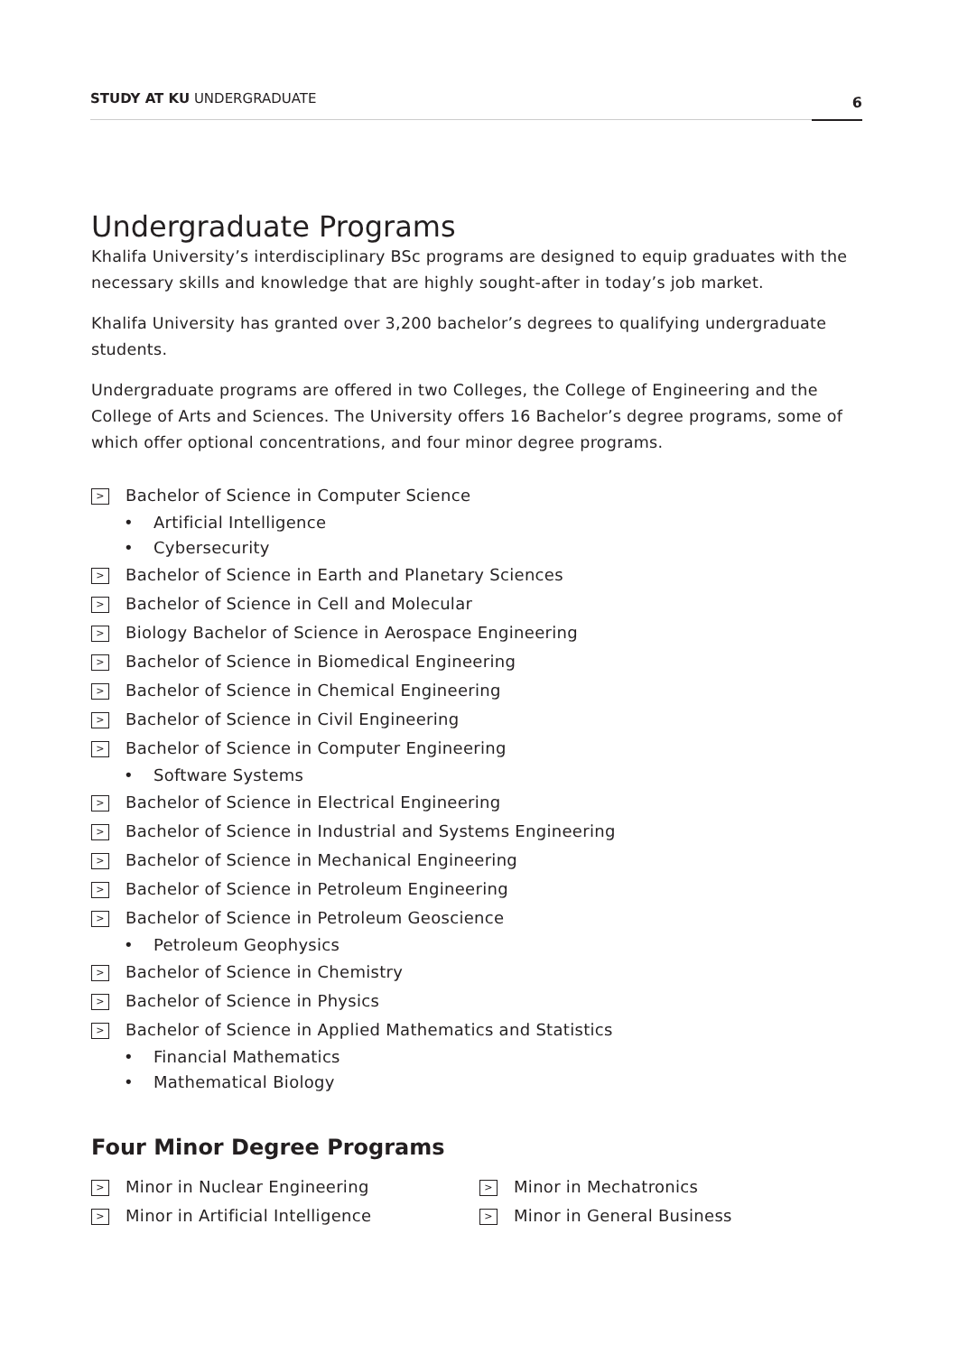STUDY AT KU UNDERGRADUATE 6
Undergraduate Programs
Khalifa University’s interdisciplinary BSc programs are designed to equip graduates with the necessary skills and knowledge that are highly sought-after in today’s job market.
Khalifa University has granted over 3,200 bachelor’s degrees to qualifying undergraduate students.
Undergraduate programs are offered in two Colleges, the College of Engineering and the College of Arts and Sciences. The University offers 16 Bachelor’s degree programs, some of which offer optional concentrations, and four minor degree programs.
> Bachelor of Science in Computer Science
• Artificial Intelligence
• Cybersecurity
> Bachelor of Science in Earth and Planetary Sciences
> Bachelor of Science in Cell and Molecular
> Biology Bachelor of Science in Aerospace Engineering
> Bachelor of Science in Biomedical Engineering
> Bachelor of Science in Chemical Engineering
> Bachelor of Science in Civil Engineering
> Bachelor of Science in Computer Engineering
• Software Systems
> Bachelor of Science in Electrical Engineering
> Bachelor of Science in Industrial and Systems Engineering
> Bachelor of Science in Mechanical Engineering
> Bachelor of Science in Petroleum Engineering
> Bachelor of Science in Petroleum Geoscience
• Petroleum Geophysics
> Bachelor of Science in Chemistry
> Bachelor of Science in Physics
> Bachelor of Science in Applied Mathematics and Statistics
• Financial Mathematics
• Mathematical Biology
Four Minor Degree Programs
> Minor in Nuclear Engineering
> Minor in Mechatronics
> Minor in Artificial Intelligence
> Minor in General Business